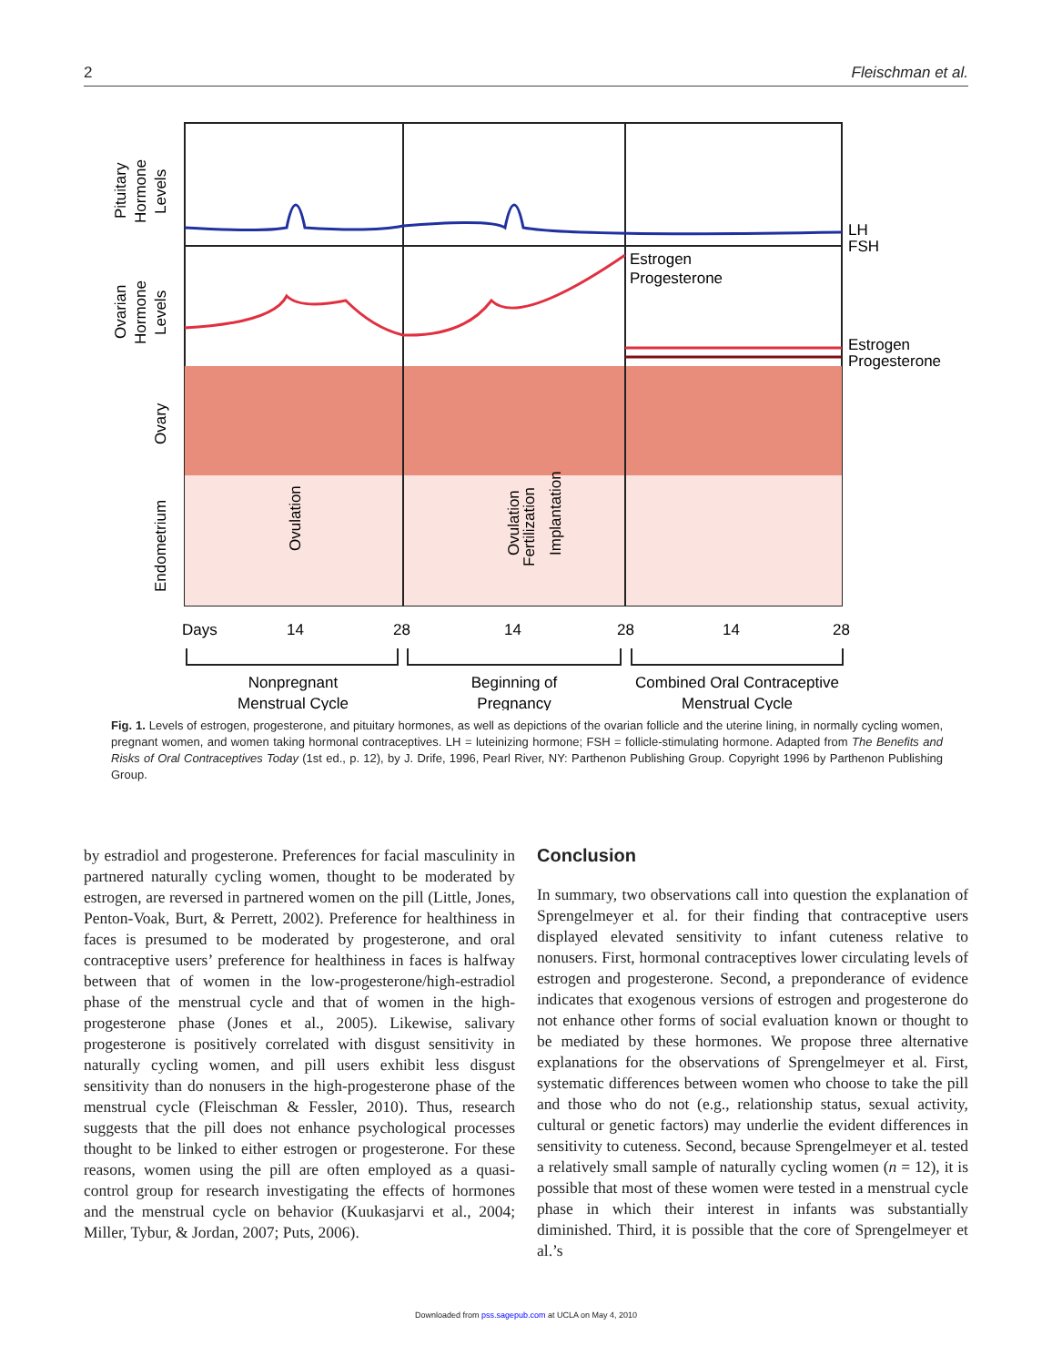2 Fleischman et al.
LH
FSH
Estrogen
Progesterone
Estrogen
Progesterone
Pituitary
Hormone
Levels
Ovarian
Hormone
Levels
Ovary
Endometrium
Ovulation
Ovulation
Fertilization
Implantation
Days
14
28
14
28
14
28
Nonpregnant
Menstrual Cycle
Beginning of
Pregnancy
Combined Oral Contraceptive
Menstrual Cycle
Fig. 1. Levels of estrogen, progesterone, and pituitary hormones, as well as depictions of the ovarian follicle and the uterine lining, in normally cycling women, pregnant women, and women taking hormonal contraceptives. LH = luteinizing hormone; FSH = follicle-stimulating hormone. Adapted from The Benefits and Risks of Oral Contraceptives Today (1st ed., p. 12), by J. Drife, 1996, Pearl River, NY: Parthenon Publishing Group. Copyright 1996 by Parthenon Publishing Group.
by estradiol and progesterone. Preferences for facial masculinity in partnered naturally cycling women, thought to be moderated by estrogen, are reversed in partnered women on the pill (Little, Jones, Penton-Voak, Burt, & Perrett, 2002). Preference for healthiness in faces is presumed to be moderated by progesterone, and oral contraceptive users’ preference for healthiness in faces is halfway between that of women in the low-progesterone/high-estradiol phase of the menstrual cycle and that of women in the high-progesterone phase (Jones et al., 2005). Likewise, salivary progesterone is positively correlated with disgust sensitivity in naturally cycling women, and pill users exhibit less disgust sensitivity than do nonusers in the high-progesterone phase of the menstrual cycle (Fleischman & Fessler, 2010). Thus, research suggests that the pill does not enhance psychological processes thought to be linked to either estrogen or progesterone. For these reasons, women using the pill are often employed as a quasi-control group for research investigating the effects of hormones and the menstrual cycle on behavior (Kuukasjarvi et al., 2004; Miller, Tybur, & Jordan, 2007; Puts, 2006).
Conclusion
In summary, two observations call into question the explanation of Sprengelmeyer et al. for their finding that contraceptive users displayed elevated sensitivity to infant cuteness relative to nonusers. First, hormonal contraceptives lower circulating levels of estrogen and progesterone. Second, a preponderance of evidence indicates that exogenous versions of estrogen and progesterone do not enhance other forms of social evaluation known or thought to be mediated by these hormones. We propose three alternative explanations for the observations of Sprengelmeyer et al. First, systematic differences between women who choose to take the pill and those who do not (e.g., relationship status, sexual activity, cultural or genetic factors) may underlie the evident differences in sensitivity to cuteness. Second, because Sprengelmeyer et al. tested a relatively small sample of naturally cycling women (n = 12), it is possible that most of these women were tested in a menstrual cycle phase in which their interest in infants was substantially diminished. Third, it is possible that the core of Sprengelmeyer et al.’s
Downloaded from pss.sagepub.com at UCLA on May 4, 2010